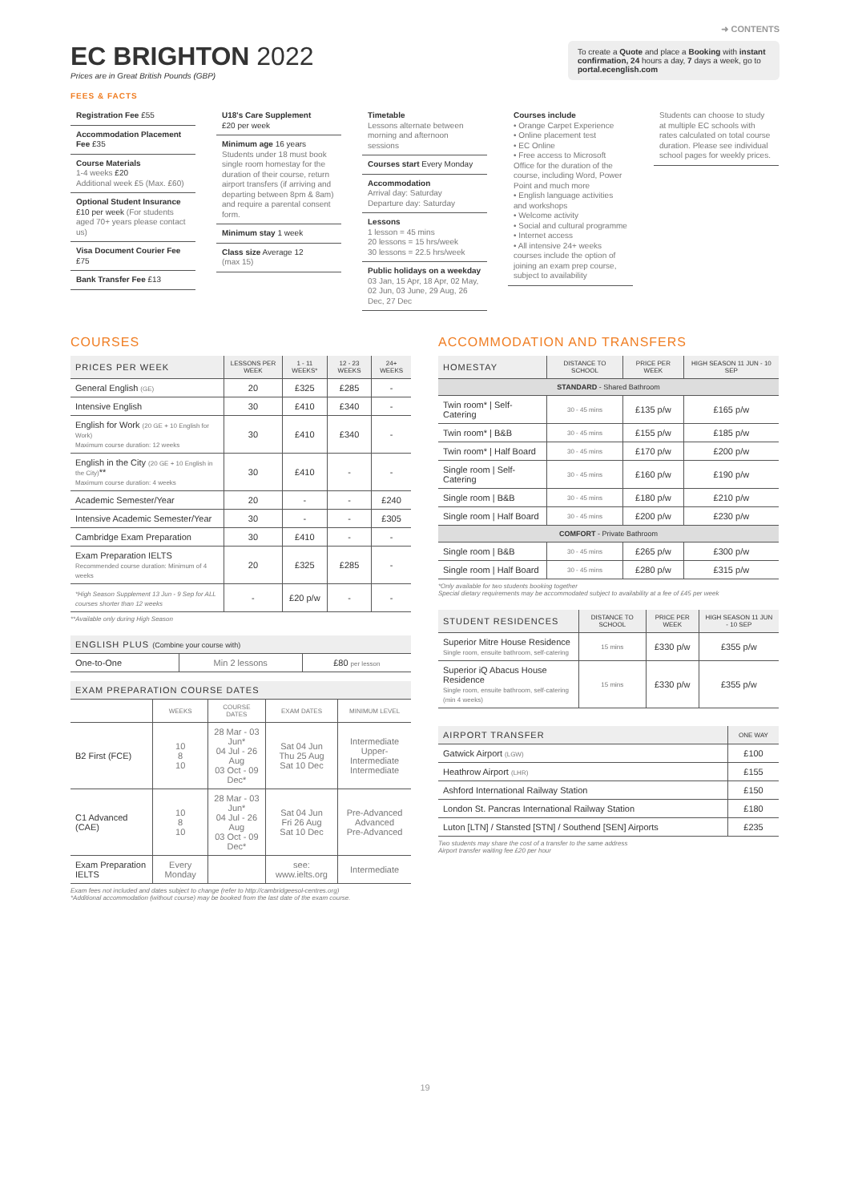EC BRIGHTON 2022
Prices are in Great British Pounds (GBP)
➜ CONTENTS
To create a Quote and place a Booking with instant confirmation, 24 hours a day, 7 days a week, go to portal.ecenglish.com
FEES & FACTS
Registration Fee £55
Accommodation Placement Fee £35
Course Materials
1-4 weeks £20
Additional week £5 (Max. £60)
Optional Student Insurance £10 per week (For students aged 70+ years please contact us)
Visa Document Courier Fee £75
Bank Transfer Fee £13
U18's Care Supplement
£20 per week
Minimum age 16 years
Students under 18 must book single room homestay for the duration of their course, return airport transfers (if arriving and departing between 8pm & 8am) and require a parental consent form.
Minimum stay 1 week
Class size Average 12
(max 15)
Timetable
Lessons alternate between morning and afternoon sessions
Courses start Every Monday
Accommodation
Arrival day: Saturday
Departure day: Saturday
Lessons
1 lesson = 45 mins
20 lessons = 15 hrs/week
30 lessons = 22.5 hrs/week
Public holidays on a weekday
03 Jan, 15 Apr, 18 Apr, 02 May, 02 Jun, 03 June, 29 Aug, 26 Dec, 27 Dec
Courses include
• Orange Carpet Experience
• Online placement test
• EC Online
• Free access to Microsoft Office for the duration of the course, including Word, Power Point and much more
• English language activities and workshops
• Welcome activity
• Social and cultural programme
• Internet access
• All intensive 24+ weeks courses include the option of joining an exam prep course, subject to availability
Students can choose to study at multiple EC schools with rates calculated on total course duration. Please see individual school pages for weekly prices.
COURSES
| PRICES PER WEEK | LESSONS PER WEEK | 1 - 11 WEEKS* | 12 - 23 WEEKS | 24+ WEEKS |
| --- | --- | --- | --- | --- |
| General English (GE) | 20 | £325 | £285 | - |
| Intensive English | 30 | £410 | £340 | - |
| English for Work (20 GE + 10 English for Work) Maximum course duration: 12 weeks | 30 | £410 | £340 | - |
| English in the City (20 GE + 10 English in the City) ** Maximum course duration: 4 weeks | 30 | £410 | - | - |
| Academic Semester/Year | 20 | - | - | £240 |
| Intensive Academic Semester/Year | 30 | - | - | £305 |
| Cambridge Exam Preparation | 30 | £410 | - | - |
| Exam Preparation IELTS Recommended course duration: Minimum of 4 weeks | 20 | £325 | £285 | - |
| *High Season Supplement 13 Jun - 9 Sep for ALL courses shorter than 12 weeks | - | £20 p/w | - | - |
**Available only during High Season
| ENGLISH PLUS (Combine your course with) | | |
| --- | --- | --- |
| One-to-One | Min 2 lessons | £80 per lesson |
| EXAM PREPARATION COURSE DATES | | | | |
| --- | --- | --- | --- | --- |
| | WEEKS | COURSE DATES | EXAM DATES | MINIMUM LEVEL |
| B2 First (FCE) | 10 8 10 | 28 Mar - 03 Jun* 04 Jul - 26 Aug 03 Oct - 09 Dec* | Sat 04 Jun Thu 25 Aug Sat 10 Dec | Intermediate Upper-Intermediate Intermediate |
| C1 Advanced (CAE) | 10 8 10 | 28 Mar - 03 Jun* 04 Jul - 26 Aug 03 Oct - 09 Dec* | Sat 04 Jun Fri 26 Aug Sat 10 Dec | Pre-Advanced Advanced Pre-Advanced |
| Exam Preparation IELTS | Every Monday | | see: www.ielts.org | Intermediate |
Exam fees not included and dates subject to change (refer to http://cambridgeesol-centres.org)
*Additional accommodation (without course) may be booked from the last date of the exam course.
ACCOMMODATION AND TRANSFERS
| HOMESTAY | DISTANCE TO SCHOOL | PRICE PER WEEK | HIGH SEASON 11 JUN - 10 SEP |
| --- | --- | --- | --- |
| STANDARD - Shared Bathroom | | | |
| Twin room* / Self-Catering | 30 - 45 mins | £135 p/w | £165 p/w |
| Twin room* / B&B | 30 - 45 mins | £155 p/w | £185 p/w |
| Twin room* / Half Board | 30 - 45 mins | £170 p/w | £200 p/w |
| Single room / Self-Catering | 30 - 45 mins | £160 p/w | £190 p/w |
| Single room / B&B | 30 - 45 mins | £180 p/w | £210 p/w |
| Single room / Half Board | 30 - 45 mins | £200 p/w | £230 p/w |
| COMFORT - Private Bathroom | | | |
| Single room / B&B | 30 - 45 mins | £265 p/w | £300 p/w |
| Single room / Half Board | 30 - 45 mins | £280 p/w | £315 p/w |
*Only available for two students booking together
Special dietary requirements may be accommodated subject to availability at a fee of £45 per week
| STUDENT RESIDENCES | DISTANCE TO SCHOOL | PRICE PER WEEK | HIGH SEASON 11 JUN - 10 SEP |
| --- | --- | --- | --- |
| Superior Mitre House Residence Single room, ensuite bathroom, self-catering | 15 mins | £330 p/w | £355 p/w |
| Superior iQ Abacus House Residence Single room, ensuite bathroom, self-catering (min 4 weeks) | 15 mins | £330 p/w | £355 p/w |
| AIRPORT TRANSFER | ONE WAY |
| --- | --- |
| Gatwick Airport (LGW) | £100 |
| Heathrow Airport (LHR) | £155 |
| Ashford International Railway Station | £150 |
| London St. Pancras International Railway Station | £180 |
| Luton [LTN] / Stansted [STN] / Southend [SEN] Airports | £235 |
Two students may share the cost of a transfer to the same address
Airport transfer waiting fee £20 per hour
19